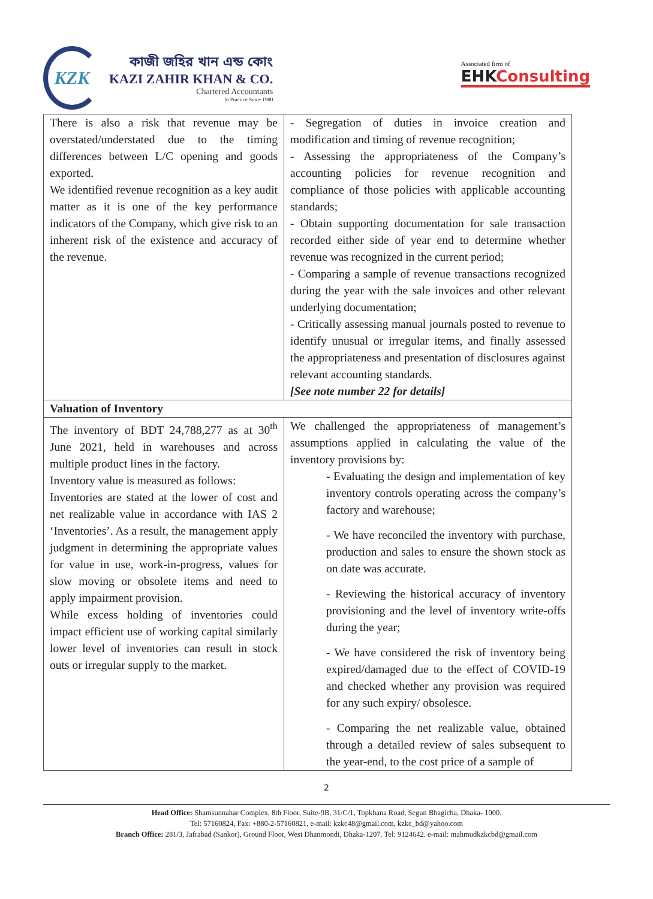KZK
কাজী জহির খান এন্ড কোং
KAZI ZAHIR KHAN & CO.
Chartered Accountants
In Practice Since 1980
Associated firm of
EHKConsulting
| There is also a risk that revenue may be overstated/understated due to the timing differences between L/C opening and goods exported. We identified revenue recognition as a key audit matter as it is one of the key performance indicators of the Company, which give risk to an inherent risk of the existence and accuracy of the revenue. | - Segregation of duties in invoice creation and modification and timing of revenue recognition; - Assessing the appropriateness of the Company’s accounting policies for revenue recognition and compliance of those policies with applicable accounting standards; - Obtain supporting documentation for sale transaction recorded either side of year end to determine whether revenue was recognized in the current period; - Comparing a sample of revenue transactions recognized during the year with the sale invoices and other relevant underlying documentation; - Critically assessing manual journals posted to revenue to identify unusual or irregular items, and finally assessed the appropriateness and presentation of disclosures against relevant accounting standards. [See note number 22 for details] |
| Valuation of Inventory | |
| The inventory of BDT 24,788,277 as at 30<sup>th</sup> June 2021, held in warehouses and across multiple product lines in the factory. Inventory value is measured as follows: Inventories are stated at the lower of cost and net realizable value in accordance with IAS 2 ‘Inventories’. As a result, the management apply judgment in determining the appropriate values for value in use, work-in-progress, values for slow moving or obsolete items and need to apply impairment provision. While excess holding of inventories could impact efficient use of working capital similarly lower level of inventories can result in stock outs or irregular supply to the market. | We challenged the appropriateness of management’s assumptions applied in calculating the value of the inventory provisions by: - Evaluating the design and implementation of key inventory controls operating across the company’s factory and warehouse; - We have reconciled the inventory with purchase, production and sales to ensure the shown stock as on date was accurate. - Reviewing the historical accuracy of inventory provisioning and the level of inventory write-offs during the year; - We have considered the risk of inventory being expired/damaged due to the effect of COVID-19 and checked whether any provision was required for any such expiry/ obsolesce. - Comparing the net realizable value, obtained through a detailed review of sales subsequent to the year-end, to the cost price of a sample of |
2
Head Office: Shamsunnahar Complex, 8th Floor, Suite-9B, 31/C/1, Topkhana Road, Segun Bhagicha, Dhaka- 1000.
Tel: 57160824, Fax: +880-2-57160821, e-mail: kzkc48@gmail.com, kzkc_bd@yahoo.com
Branch Office: 281/3, Jafrabad (Sankor), Ground Floor, West Dhanmondi, Dhaka-1207. Tel: 9124642. e-mail: mahmudkzkcbd@gmail.com